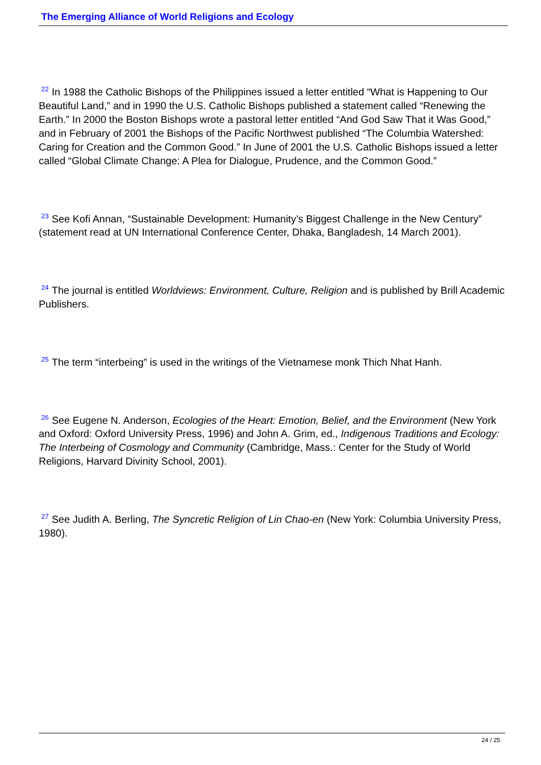The Emerging Alliance of World Religions and Ecology
<sup>22</sup> In 1988 the Catholic Bishops of the Philippines issued a letter entitled “What is Happening to Our Beautiful Land,” and in 1990 the U.S. Catholic Bishops published a statement called “Renewing the Earth.” In 2000 the Boston Bishops wrote a pastoral letter entitled “And God Saw That it Was Good,” and in February of 2001 the Bishops of the Pacific Northwest published “The Columbia Watershed: Caring for Creation and the Common Good.” In June of 2001 the U.S. Catholic Bishops issued a letter called “Global Climate Change: A Plea for Dialogue, Prudence, and the Common Good.”
<sup>23</sup> See Kofi Annan, “Sustainable Development: Humanity’s Biggest Challenge in the New Century” (statement read at UN International Conference Center, Dhaka, Bangladesh, 14 March 2001).
<sup>24</sup> The journal is entitled Worldviews: Environment, Culture, Religion and is published by Brill Academic Publishers.
<sup>25</sup> The term “interbeing” is used in the writings of the Vietnamese monk Thich Nhat Hanh.
<sup>26</sup> See Eugene N. Anderson, Ecologies of the Heart: Emotion, Belief, and the Environment (New York and Oxford: Oxford University Press, 1996) and John A. Grim, ed., Indigenous Traditions and Ecology: The Interbeing of Cosmology and Community (Cambridge, Mass.: Center for the Study of World Religions, Harvard Divinity School, 2001).
<sup>27</sup> See Judith A. Berling, The Syncretic Religion of Lin Chao-en (New York: Columbia University Press, 1980).
24 / 25